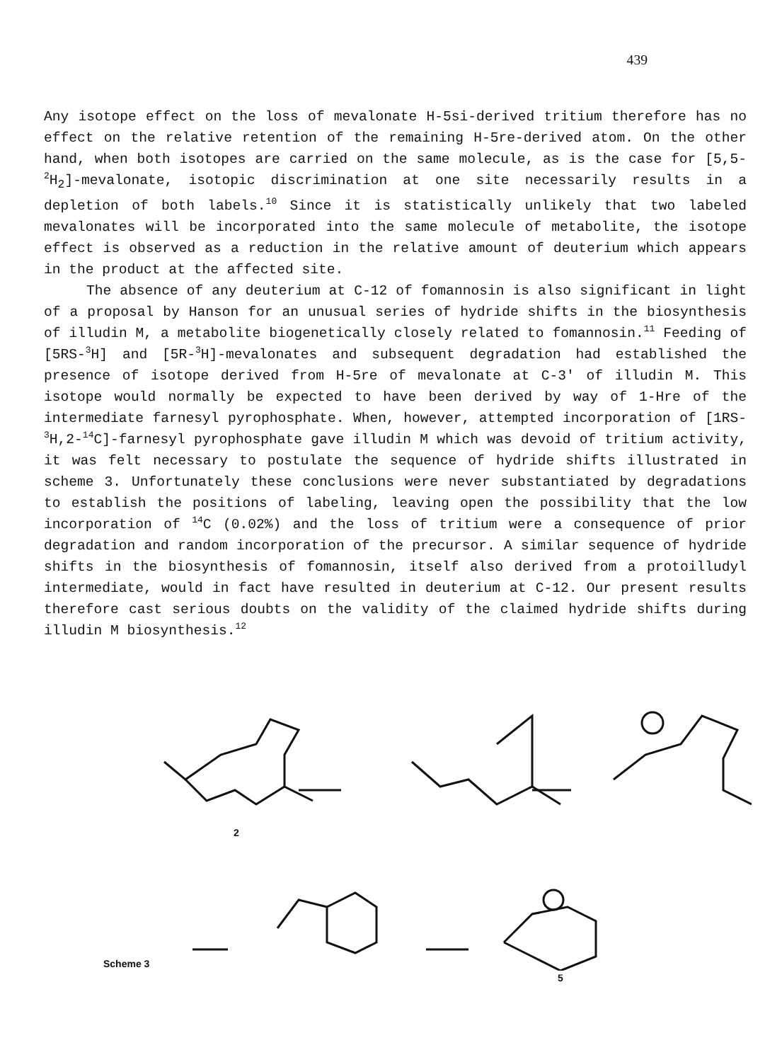439
Any isotope effect on the loss of mevalonate H-5si-derived tritium therefore has no effect on the relative retention of the remaining H-5re-derived atom. On the other hand, when both isotopes are carried on the same molecule, as is the case for [5,5-<sup>2</sup>H<sub>2</sub>]-mevalonate, isotopic discrimination at one site necessarily results in a depletion of both labels.<sup>10</sup> Since it is statistically unlikely that two labeled mevalonates will be incorporated into the same molecule of metabolite, the isotope effect is observed as a reduction in the relative amount of deuterium which appears in the product at the affected site.
The absence of any deuterium at C-12 of fomannosin is also significant in light of a proposal by Hanson for an unusual series of hydride shifts in the biosynthesis of illudin M, a metabolite biogenetically closely related to fomannosin.<sup>11</sup> Feeding of [5RS-<sup>3</sup>H] and [5R-<sup>3</sup>H]-mevalonates and subsequent degradation had established the presence of isotope derived from H-5re of mevalonate at C-3' of illudin M. This isotope would normally be expected to have been derived by way of 1-Hre of the intermediate farnesyl pyrophosphate. When, however, attempted incorporation of [1RS-<sup>3</sup>H,2-<sup>14</sup>C]-farnesyl pyrophosphate gave illudin M which was devoid of tritium activity, it was felt necessary to postulate the sequence of hydride shifts illustrated in scheme 3. Unfortunately these conclusions were never substantiated by degradations to establish the positions of labeling, leaving open the possibility that the low incorporation of <sup>14</sup>C (0.02%) and the loss of tritium were a consequence of prior degradation and random incorporation of the precursor. A similar sequence of hydride shifts in the biosynthesis of fomannosin, itself also derived from a protoilludyl intermediate, would in fact have resulted in deuterium at C-12. Our present results therefore cast serious doubts on the validity of the claimed hydride shifts during illudin M biosynthesis.<sup>12</sup>
2
Scheme 3
5